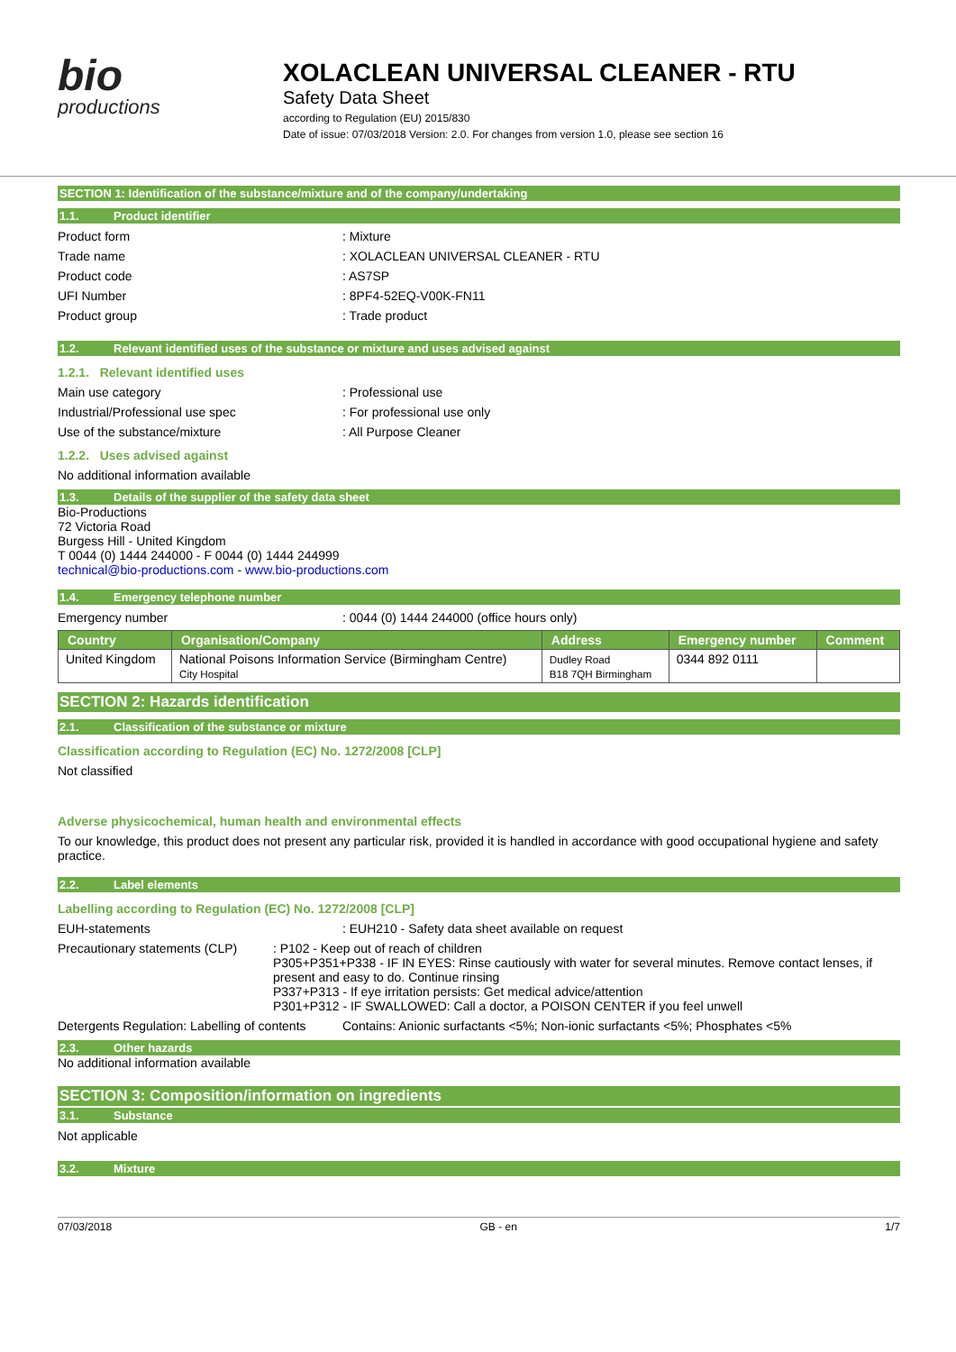bio
productions
XOLACLEAN UNIVERSAL CLEANER - RTU
Safety Data Sheet
according to Regulation (EU) 2015/830
Date of issue: 07/03/2018 Version: 2.0. For changes from version 1.0, please see section 16
SECTION 1: Identification of the substance/mixture and of the company/undertaking
1.1. Product identifier
Product form : Mixture
Trade name : XOLACLEAN UNIVERSAL CLEANER - RTU
Product code : AS7SP
UFI Number : 8PF4-52EQ-V00K-FN11
Product group : Trade product
1.2. Relevant identified uses of the substance or mixture and uses advised against
1.2.1. Relevant identified uses
Main use category : Professional use
Industrial/Professional use spec : For professional use only
Use of the substance/mixture : All Purpose Cleaner
1.2.2. Uses advised against
No additional information available
1.3. Details of the supplier of the safety data sheet
Bio-Productions
72 Victoria Road
Burgess Hill - United Kingdom
T 0044 (0) 1444 244000 - F 0044 (0) 1444 244999
technical@bio-productions.com - www.bio-productions.com
1.4. Emergency telephone number
Emergency number : 0044 (0) 1444 244000 (office hours only)
| Country | Organisation/Company | Address | Emergency number | Comment |
| --- | --- | --- | --- | --- |
| United Kingdom | National Poisons Information Service (Birmingham Centre) City Hospital | Dudley Road B18 7QH Birmingham | 0344 892 0111 | |
SECTION 2: Hazards identification
2.1. Classification of the substance or mixture
Classification according to Regulation (EC) No. 1272/2008 [CLP]
Not classified
Adverse physicochemical, human health and environmental effects
To our knowledge, this product does not present any particular risk, provided it is handled in accordance with good occupational hygiene and safety practice.
2.2. Label elements
Labelling according to Regulation (EC) No. 1272/2008 [CLP]
EUH-statements : EUH210 - Safety data sheet available on request
Precautionary statements (CLP) : P102 - Keep out of reach of children
P305+P351+P338 - IF IN EYES: Rinse cautiously with water for several minutes. Remove contact lenses, if present and easy to do. Continue rinsing
P337+P313 - If eye irritation persists: Get medical advice/attention
P301+P312 - IF SWALLOWED: Call a doctor, a POISON CENTER if you feel unwell
Detergents Regulation: Labelling of contents
Contains: Anionic surfactants <5%; Non-ionic surfactants <5%; Phosphates <5%
2.3. Other hazards
No additional information available
SECTION 3: Composition/information on ingredients
3.1. Substance
Not applicable
3.2. Mixture
07/03/2018 GB - en 1/7